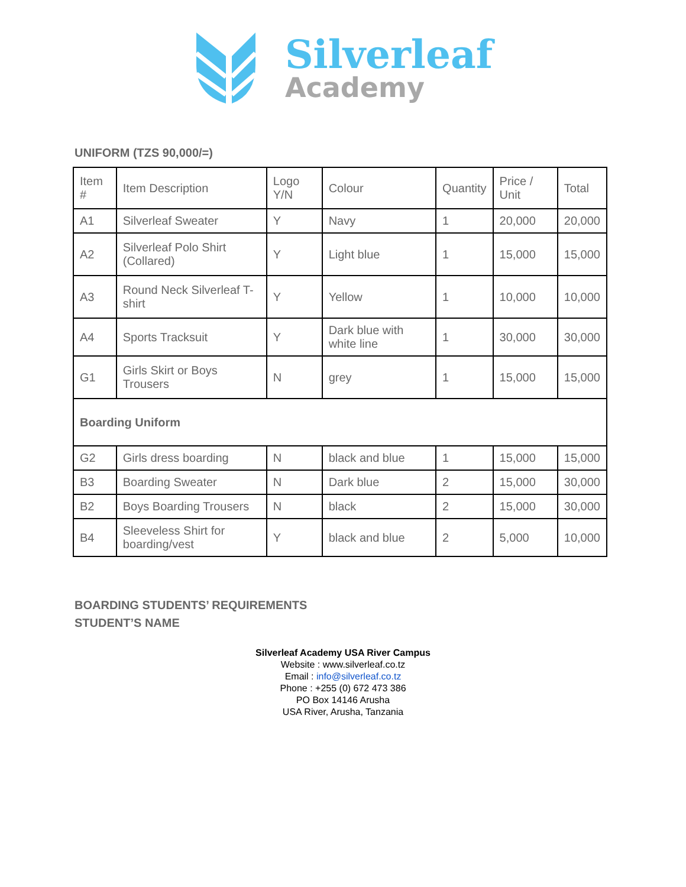Silverleaf
Academy
UNIFORM (TZS 90,000/=)
| Item # | Item Description | Logo Y/N | Colour | Quantity | Price / Unit | Total |
| --- | --- | --- | --- | --- | --- | --- |
| A1 | Silverleaf Sweater | Y | Navy | 1 | 20,000 | 20,000 |
| A2 | Silverleaf Polo Shirt (Collared) | Y | Light blue | 1 | 15,000 | 15,000 |
| A3 | Round Neck Silverleaf T-shirt | Y | Yellow | 1 | 10,000 | 10,000 |
| A4 | Sports Tracksuit | Y | Dark blue with white line | 1 | 30,000 | 30,000 |
| G1 | Girls Skirt or Boys Trousers | N | grey | 1 | 15,000 | 15,000 |
| Boarding Uniform | | | | | | |
| G2 | Girls dress boarding | N | black and blue | 1 | 15,000 | 15,000 |
| B3 | Boarding Sweater | N | Dark blue | 2 | 15,000 | 30,000 |
| B2 | Boys Boarding Trousers | N | black | 2 | 15,000 | 30,000 |
| B4 | Sleeveless Shirt for boarding/vest | Y | black and blue | 2 | 5,000 | 10,000 |
BOARDING STUDENTS’ REQUIREMENTS
STUDENT’S NAME
Silverleaf Academy USA River Campus
Website : www.silverleaf.co.tz
Email : info@silverleaf.co.tz
Phone : +255 (0) 672 473 386
PO Box 14146 Arusha
USA River, Arusha, Tanzania